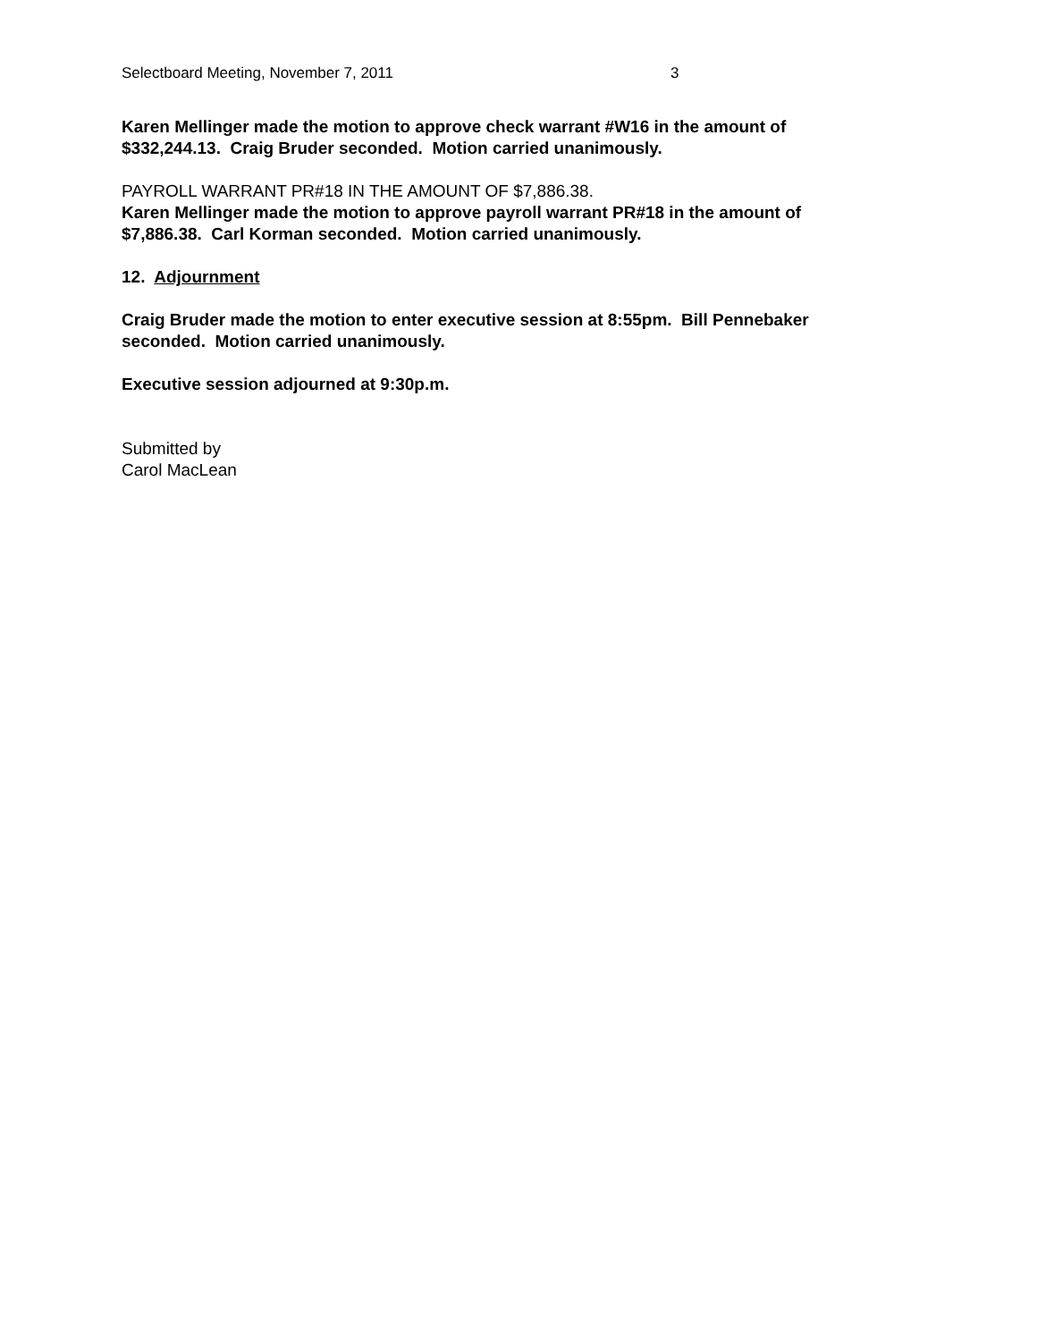Selectboard Meeting, November 7, 2011 3
Karen Mellinger made the motion to approve check warrant #W16 in the amount of $332,244.13. Craig Bruder seconded. Motion carried unanimously.
PAYROLL WARRANT PR#18 IN THE AMOUNT OF $7,886.38.
Karen Mellinger made the motion to approve payroll warrant PR#18 in the amount of $7,886.38. Carl Korman seconded. Motion carried unanimously.
12. Adjournment
Craig Bruder made the motion to enter executive session at 8:55pm. Bill Pennebaker seconded. Motion carried unanimously.
Executive session adjourned at 9:30p.m.
Submitted by
Carol MacLean